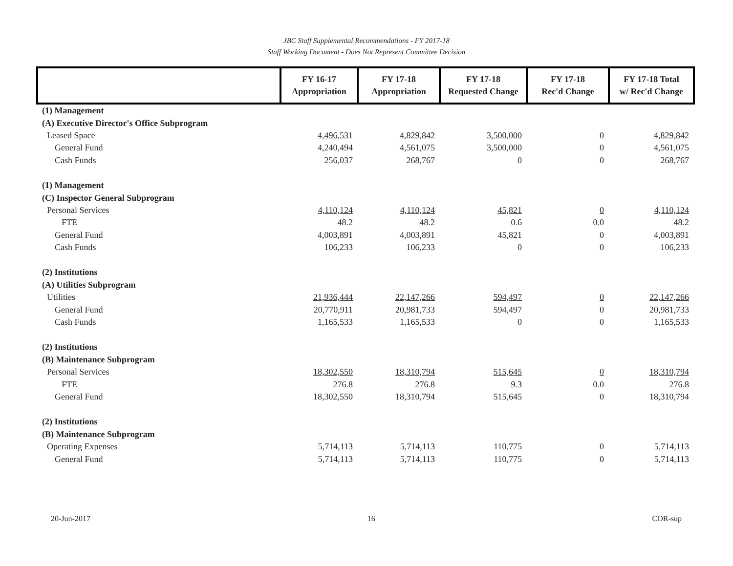JBC Staff Supplemental Recommendations - FY 2017-18
Staff Working Document - Does Not Represent Committee Decision
| | FY 16-17 Appropriation | FY 17-18 Appropriation | FY 17-18 Requested Change | FY 17-18 Rec'd Change | FY 17-18 Total w/ Rec'd Change |
| --- | --- | --- | --- | --- | --- |
| (1) Management | | | | | |
| (A) Executive Director's Office Subprogram | | | | | |
| Leased Space | 4,496,531 | 4,829,842 | 3,500,000 | 0 | 4,829,842 |
| General Fund | 4,240,494 | 4,561,075 | 3,500,000 | 0 | 4,561,075 |
| Cash Funds | 256,037 | 268,767 | 0 | 0 | 268,767 |
| (1) Management | | | | | |
| (C) Inspector General Subprogram | | | | | |
| Personal Services | 4,110,124 | 4,110,124 | 45,821 | 0 | 4,110,124 |
| FTE | 48.2 | 48.2 | 0.6 | 0.0 | 48.2 |
| General Fund | 4,003,891 | 4,003,891 | 45,821 | 0 | 4,003,891 |
| Cash Funds | 106,233 | 106,233 | 0 | 0 | 106,233 |
| (2) Institutions | | | | | |
| (A) Utilities Subprogram | | | | | |
| Utilities | 21,936,444 | 22,147,266 | 594,497 | 0 | 22,147,266 |
| General Fund | 20,770,911 | 20,981,733 | 594,497 | 0 | 20,981,733 |
| Cash Funds | 1,165,533 | 1,165,533 | 0 | 0 | 1,165,533 |
| (2) Institutions | | | | | |
| (B) Maintenance Subprogram | | | | | |
| Personal Services | 18,302,550 | 18,310,794 | 515,645 | 0 | 18,310,794 |
| FTE | 276.8 | 276.8 | 9.3 | 0.0 | 276.8 |
| General Fund | 18,302,550 | 18,310,794 | 515,645 | 0 | 18,310,794 |
| (2) Institutions | | | | | |
| (B) Maintenance Subprogram | | | | | |
| Operating Expenses | 5,714,113 | 5,714,113 | 110,775 | 0 | 5,714,113 |
| General Fund | 5,714,113 | 5,714,113 | 110,775 | 0 | 5,714,113 |
20-Jun-2017 16 COR-sup